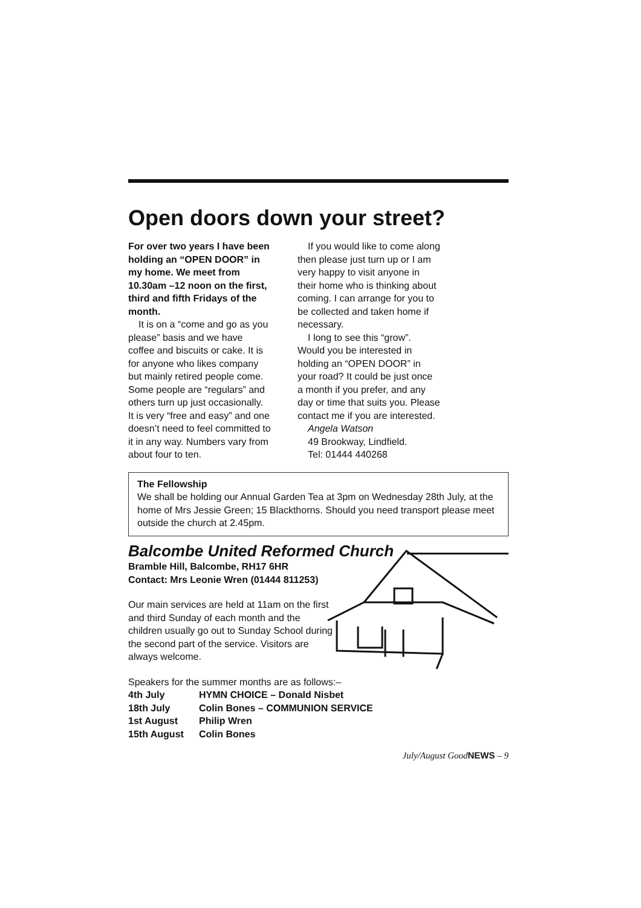Open doors down your street?
For over two years I have been holding an “OPEN DOOR” in my home. We meet from 10.30am –12 noon on the first, third and fifth Fridays of the month.
It is on a “come and go as you please” basis and we have coffee and biscuits or cake. It is for anyone who likes company but mainly retired people come. Some people are “regulars” and others turn up just occasionally. It is very “free and easy” and one doesn’t need to feel committed to it in any way. Numbers vary from about four to ten.
If you would like to come along then please just turn up or I am very happy to visit anyone in their home who is thinking about coming. I can arrange for you to be collected and taken home if necessary.
I long to see this “grow”. Would you be interested in holding an “OPEN DOOR” in your road? It could be just once a month if you prefer, and any day or time that suits you. Please contact me if you are interested.
Angela Watson
49 Brookway, Lindfield.
Tel: 01444 440268
The Fellowship
We shall be holding our Annual Garden Tea at 3pm on Wednesday 28th July, at the home of Mrs Jessie Green; 15 Blackthorns. Should you need transport please meet outside the church at 2.45pm.
Balcombe United Reformed Church
Bramble Hill, Balcombe, RH17 6HR
Contact: Mrs Leonie Wren (01444 811253)
Our main services are held at 11am on the first and third Sunday of each month and the children usually go out to Sunday School during the second part of the service. Visitors are always welcome.
Speakers for the summer months are as follows:–
| 4th July | HYMN CHOICE – Donald Nisbet |
| 18th July | Colin Bones – COMMUNION SERVICE |
| 1st August | Philip Wren |
| 15th August | Colin Bones |
July/August GoodNEWS – 9